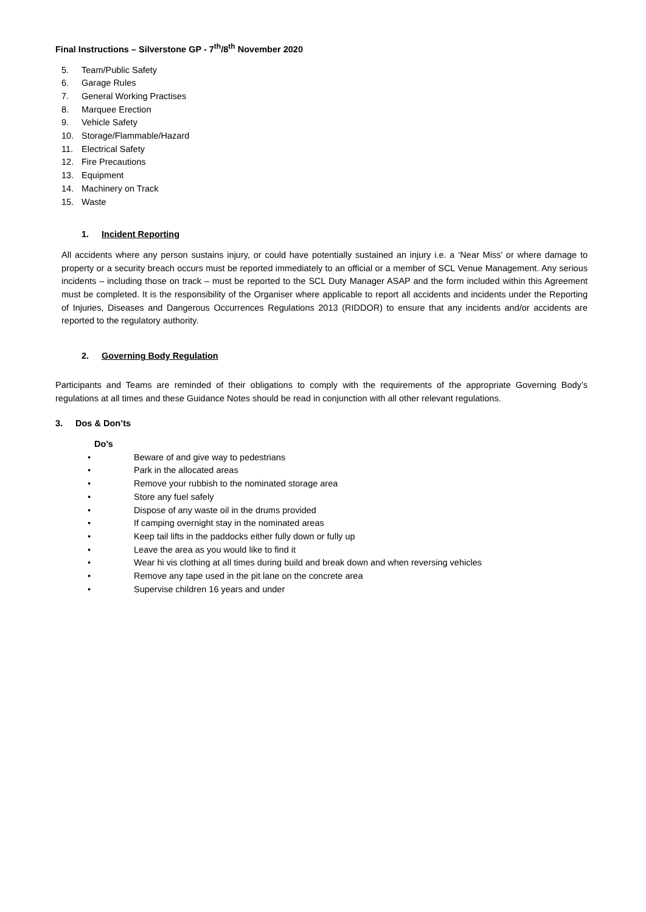Final Instructions – Silverstone GP - 7<sup>th</sup>/8<sup>th</sup> November 2020
5. Team/Public Safety
6. Garage Rules
7. General Working Practises
8. Marquee Erection
9. Vehicle Safety
10. Storage/Flammable/Hazard
11. Electrical Safety
12. Fire Precautions
13. Equipment
14. Machinery on Track
15. Waste
1. Incident Reporting
All accidents where any person sustains injury, or could have potentially sustained an injury i.e. a ‘Near Miss’ or where damage to property or a security breach occurs must be reported immediately to an official or a member of SCL Venue Management. Any serious incidents – including those on track – must be reported to the SCL Duty Manager ASAP and the form included within this Agreement must be completed. It is the responsibility of the Organiser where applicable to report all accidents and incidents under the Reporting of Injuries, Diseases and Dangerous Occurrences Regulations 2013 (RIDDOR) to ensure that any incidents and/or accidents are reported to the regulatory authority.
2. Governing Body Regulation
Participants and Teams are reminded of their obligations to comply with the requirements of the appropriate Governing Body’s regulations at all times and these Guidance Notes should be read in conjunction with all other relevant regulations.
3. Dos & Don’ts
Do’s
• Beware of and give way to pedestrians
• Park in the allocated areas
• Remove your rubbish to the nominated storage area
• Store any fuel safely
• Dispose of any waste oil in the drums provided
• If camping overnight stay in the nominated areas
• Keep tail lifts in the paddocks either fully down or fully up
• Leave the area as you would like to find it
• Wear hi vis clothing at all times during build and break down and when reversing vehicles
• Remove any tape used in the pit lane on the concrete area
• Supervise children 16 years and under